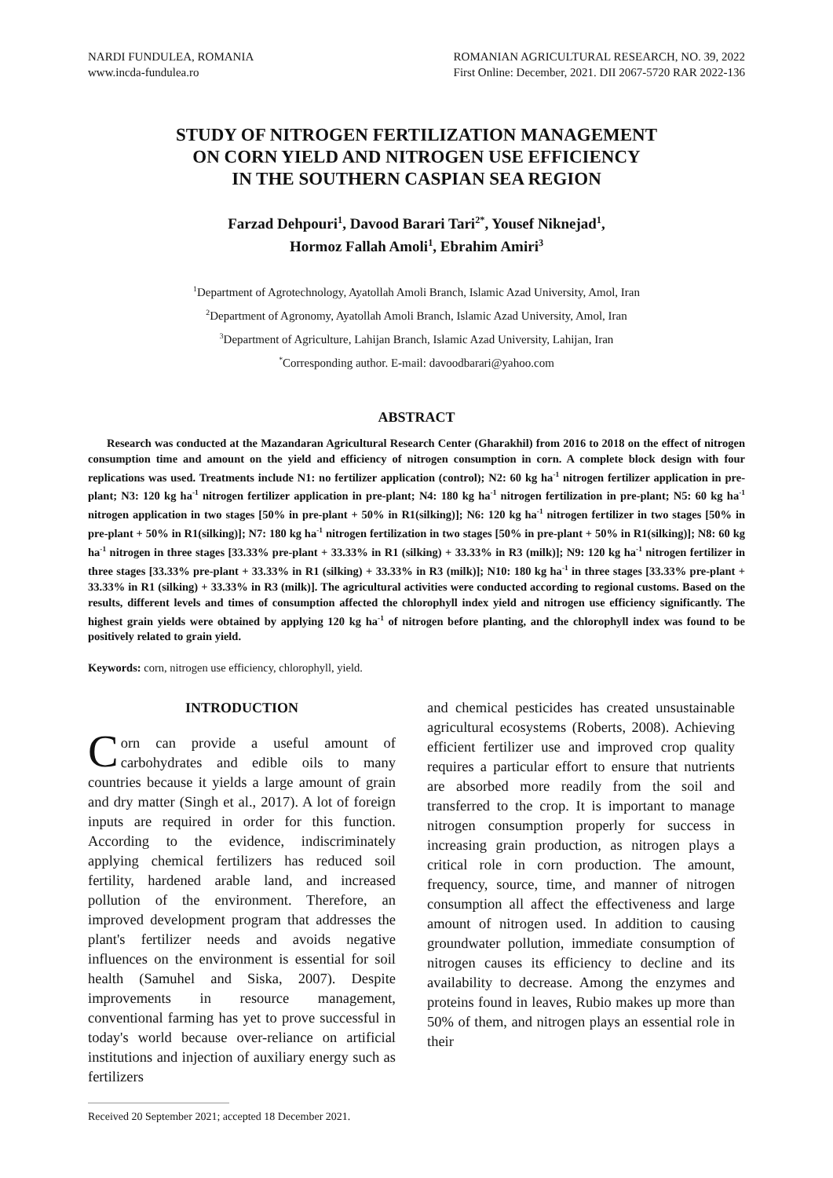NARDI FUNDULEA, ROMANIA
www.incda-fundulea.ro
ROMANIAN AGRICULTURAL RESEARCH, NO. 39, 2022
First Online: December, 2021. DII 2067-5720 RAR 2022-136
STUDY OF NITROGEN FERTILIZATION MANAGEMENT
ON CORN YIELD AND NITROGEN USE EFFICIENCY
IN THE SOUTHERN CASPIAN SEA REGION
Farzad Dehpouri<sup>1</sup>, Davood Barari Tari<sup>2*</sup>, Yousef Niknejad<sup>1</sup>,
Hormoz Fallah Amoli<sup>1</sup>, Ebrahim Amiri<sup>3</sup>
<sup>1</sup> Department of Agrotechnology, Ayatollah Amoli Branch, Islamic Azad University, Amol, Iran
<sup>2</sup> Department of Agronomy, Ayatollah Amoli Branch, Islamic Azad University, Amol, Iran
<sup>3</sup> Department of Agriculture, Lahijan Branch, Islamic Azad University, Lahijan, Iran
<sup>*</sup> Corresponding author. E-mail: davoodbarari@yahoo.com
ABSTRACT
Research was conducted at the Mazandaran Agricultural Research Center (Gharakhil) from 2016 to 2018 on the effect of nitrogen consumption time and amount on the yield and efficiency of nitrogen consumption in corn. A complete block design with four replications was used. Treatments include N1: no fertilizer application (control); N2: 60 kg ha<sup>-1</sup> nitrogen fertilizer application in pre-plant; N3: 120 kg ha<sup>-1</sup> nitrogen fertilizer application in pre-plant; N4: 180 kg ha<sup>-1</sup> nitrogen fertilization in pre-plant; N5: 60 kg ha<sup>-1</sup> nitrogen application in two stages [50% in pre-plant + 50% in R1(silking)]; N6: 120 kg ha<sup>-1</sup> nitrogen fertilizer in two stages [50% in pre-plant + 50% in R1(silking)]; N7: 180 kg ha<sup>-1</sup> nitrogen fertilization in two stages [50% in pre-plant + 50% in R1(silking)]; N8: 60 kg ha<sup>-1</sup> nitrogen in three stages [33.33% pre-plant + 33.33% in R1 (silking) + 33.33% in R3 (milk)]; N9: 120 kg ha<sup>-1</sup> nitrogen fertilizer in three stages [33.33% pre-plant + 33.33% in R1 (silking) + 33.33% in R3 (milk)]; N10: 180 kg ha<sup>-1</sup> in three stages [33.33% pre-plant + 33.33% in R1 (silking) + 33.33% in R3 (milk)]. The agricultural activities were conducted according to regional customs. Based on the results, different levels and times of consumption affected the chlorophyll index yield and nitrogen use efficiency significantly. The highest grain yields were obtained by applying 120 kg ha<sup>-1</sup> of nitrogen before planting, and the chlorophyll index was found to be positively related to grain yield.
Keywords: corn, nitrogen use efficiency, chlorophyll, yield.
INTRODUCTION
Corn can provide a useful amount of carbohydrates and edible oils to many countries because it yields a large amount of grain and dry matter (Singh et al., 2017). A lot of foreign inputs are required in order for this function. According to the evidence, indiscriminately applying chemical fertilizers has reduced soil fertility, hardened arable land, and increased pollution of the environment. Therefore, an improved development program that addresses the plant's fertilizer needs and avoids negative influences on the environment is essential for soil health (Samuhel and Siska, 2007). Despite improvements in resource management, conventional farming has yet to prove successful in today's world because over-reliance on artificial institutions and injection of auxiliary energy such as fertilizers
Received 20 September 2021; accepted 18 December 2021.
and chemical pesticides has created unsustainable agricultural ecosystems (Roberts, 2008). Achieving efficient fertilizer use and improved crop quality requires a particular effort to ensure that nutrients are absorbed more readily from the soil and transferred to the crop. It is important to manage nitrogen consumption properly for success in increasing grain production, as nitrogen plays a critical role in corn production. The amount, frequency, source, time, and manner of nitrogen consumption all affect the effectiveness and large amount of nitrogen used. In addition to causing groundwater pollution, immediate consumption of nitrogen causes its efficiency to decline and its availability to decrease. Among the enzymes and proteins found in leaves, Rubio makes up more than 50% of them, and nitrogen plays an essential role in their